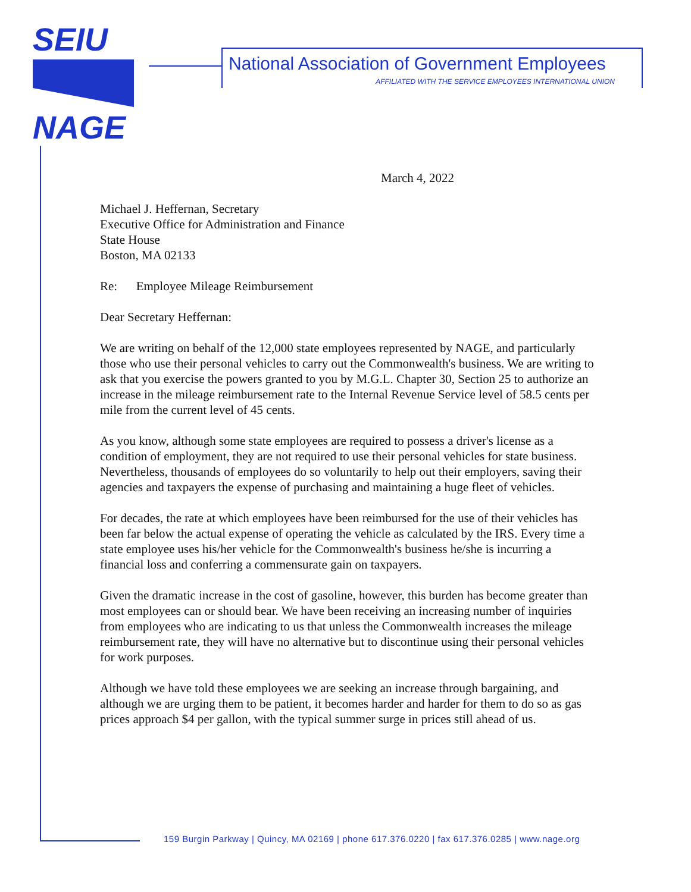SEIU
NAGE
National Association of Government Employees
AFFILIATED WITH THE SERVICE EMPLOYEES INTERNATIONAL UNION
March 4, 2022
Michael J. Heffernan, Secretary
Executive Office for Administration and Finance
State House
Boston, MA 02133
Re: Employee Mileage Reimbursement
Dear Secretary Heffernan:
We are writing on behalf of the 12,000 state employees represented by NAGE, and particularly those who use their personal vehicles to carry out the Commonwealth's business. We are writing to ask that you exercise the powers granted to you by M.G.L. Chapter 30, Section 25 to authorize an increase in the mileage reimbursement rate to the Internal Revenue Service level of 58.5 cents per mile from the current level of 45 cents.
As you know, although some state employees are required to possess a driver's license as a condition of employment, they are not required to use their personal vehicles for state business. Nevertheless, thousands of employees do so voluntarily to help out their employers, saving their agencies and taxpayers the expense of purchasing and maintaining a huge fleet of vehicles.
For decades, the rate at which employees have been reimbursed for the use of their vehicles has been far below the actual expense of operating the vehicle as calculated by the IRS. Every time a state employee uses his/her vehicle for the Commonwealth's business he/she is incurring a financial loss and conferring a commensurate gain on taxpayers.
Given the dramatic increase in the cost of gasoline, however, this burden has become greater than most employees can or should bear. We have been receiving an increasing number of inquiries from employees who are indicating to us that unless the Commonwealth increases the mileage reimbursement rate, they will have no alternative but to discontinue using their personal vehicles for work purposes.
Although we have told these employees we are seeking an increase through bargaining, and although we are urging them to be patient, it becomes harder and harder for them to do so as gas prices approach $4 per gallon, with the typical summer surge in prices still ahead of us.
159 Burgin Parkway | Quincy, MA 02169 | phone 617.376.0220 | fax 617.376.0285 | www.nage.org